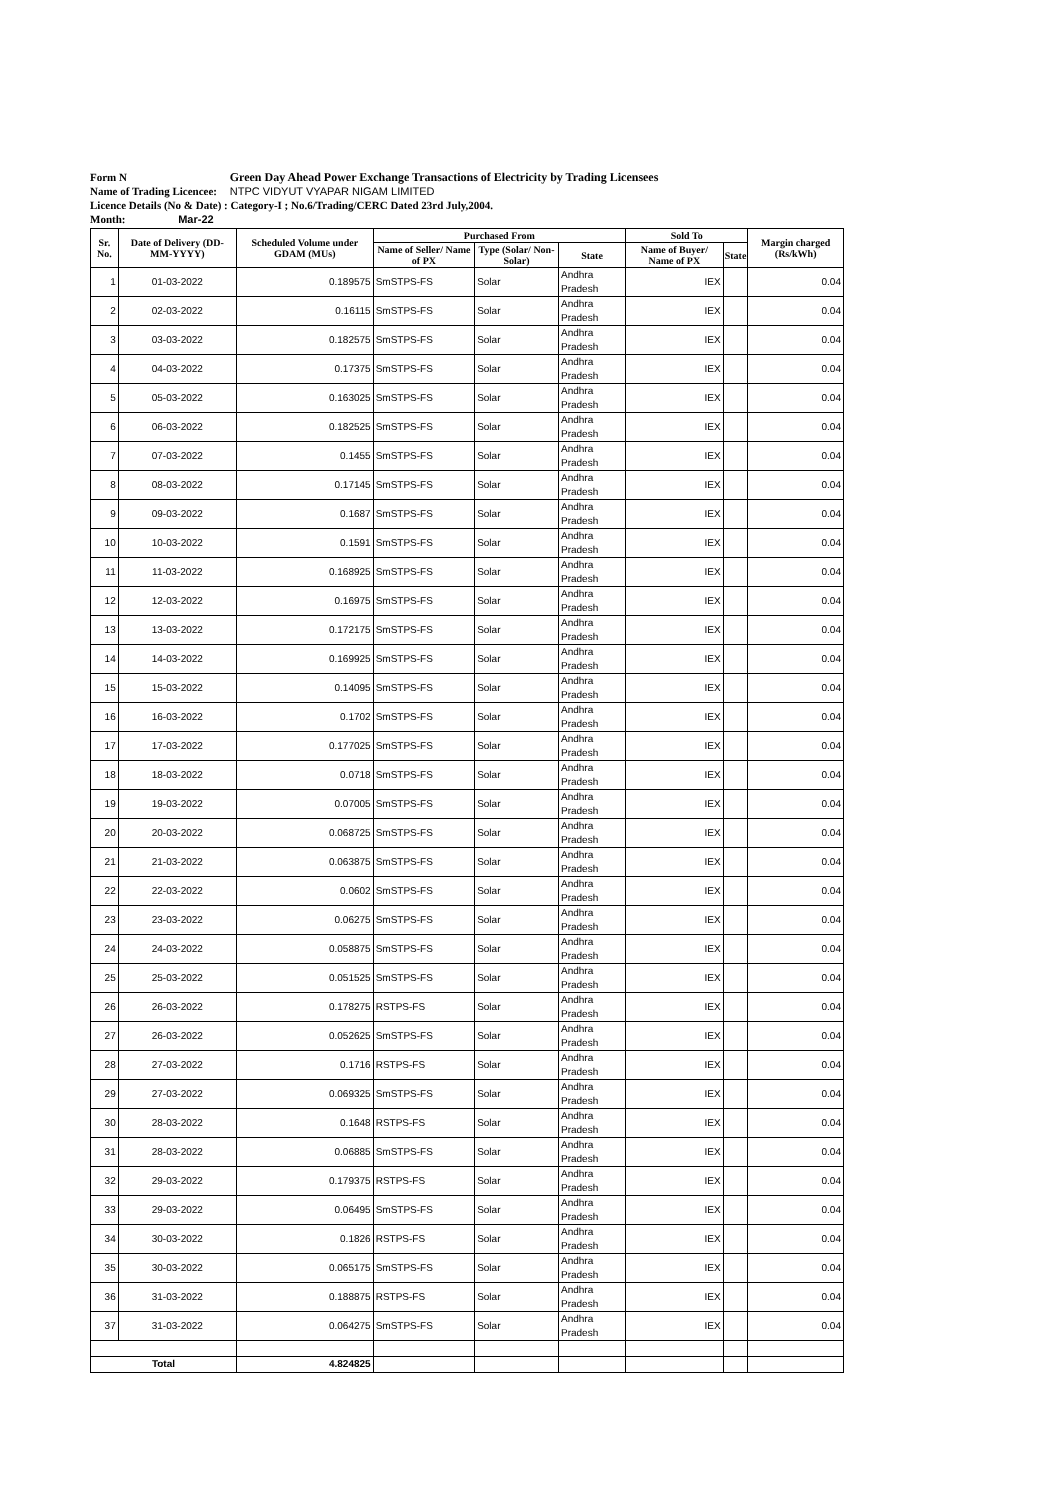Form N Green Day Ahead Power Exchange Transactions of Electricity by Trading Licensees
Name of Trading Licencee: NTPC VIDYUT VYAPAR NIGAM LIMITED
Licence Details (No & Date) : Category-I ; No.6/Trading/CERC Dated 23rd July,2004.
Month: Mar-22
| Sr. No. | Date of Delivery (DD-MM-YYYY) | Scheduled Volume under GDAM (MUs) | Purchased From | | | Sold To | | Margin charged (Rs/kWh) |
| --- | --- | --- | --- | --- | --- | --- | --- | --- |
| | | | Name of Seller/ Name of PX | Type (Solar/ Non-Solar) | State | Name of Buyer/ Name of PX | State | |
| 1 | 01-03-2022 | 0.189575 | SmSTPS-FS | Solar | Andhra Pradesh | IEX | | 0.04 |
| 2 | 02-03-2022 | 0.16115 | SmSTPS-FS | Solar | Andhra Pradesh | IEX | | 0.04 |
| 3 | 03-03-2022 | 0.182575 | SmSTPS-FS | Solar | Andhra Pradesh | IEX | | 0.04 |
| 4 | 04-03-2022 | 0.17375 | SmSTPS-FS | Solar | Andhra Pradesh | IEX | | 0.04 |
| 5 | 05-03-2022 | 0.163025 | SmSTPS-FS | Solar | Andhra Pradesh | IEX | | 0.04 |
| 6 | 06-03-2022 | 0.182525 | SmSTPS-FS | Solar | Andhra Pradesh | IEX | | 0.04 |
| 7 | 07-03-2022 | 0.1455 | SmSTPS-FS | Solar | Andhra Pradesh | IEX | | 0.04 |
| 8 | 08-03-2022 | 0.17145 | SmSTPS-FS | Solar | Andhra Pradesh | IEX | | 0.04 |
| 9 | 09-03-2022 | 0.1687 | SmSTPS-FS | Solar | Andhra Pradesh | IEX | | 0.04 |
| 10 | 10-03-2022 | 0.1591 | SmSTPS-FS | Solar | Andhra Pradesh | IEX | | 0.04 |
| 11 | 11-03-2022 | 0.168925 | SmSTPS-FS | Solar | Andhra Pradesh | IEX | | 0.04 |
| 12 | 12-03-2022 | 0.16975 | SmSTPS-FS | Solar | Andhra Pradesh | IEX | | 0.04 |
| 13 | 13-03-2022 | 0.172175 | SmSTPS-FS | Solar | Andhra Pradesh | IEX | | 0.04 |
| 14 | 14-03-2022 | 0.169925 | SmSTPS-FS | Solar | Andhra Pradesh | IEX | | 0.04 |
| 15 | 15-03-2022 | 0.14095 | SmSTPS-FS | Solar | Andhra Pradesh | IEX | | 0.04 |
| 16 | 16-03-2022 | 0.1702 | SmSTPS-FS | Solar | Andhra Pradesh | IEX | | 0.04 |
| 17 | 17-03-2022 | 0.177025 | SmSTPS-FS | Solar | Andhra Pradesh | IEX | | 0.04 |
| 18 | 18-03-2022 | 0.0718 | SmSTPS-FS | Solar | Andhra Pradesh | IEX | | 0.04 |
| 19 | 19-03-2022 | 0.07005 | SmSTPS-FS | Solar | Andhra Pradesh | IEX | | 0.04 |
| 20 | 20-03-2022 | 0.068725 | SmSTPS-FS | Solar | Andhra Pradesh | IEX | | 0.04 |
| 21 | 21-03-2022 | 0.063875 | SmSTPS-FS | Solar | Andhra Pradesh | IEX | | 0.04 |
| 22 | 22-03-2022 | 0.0602 | SmSTPS-FS | Solar | Andhra Pradesh | IEX | | 0.04 |
| 23 | 23-03-2022 | 0.06275 | SmSTPS-FS | Solar | Andhra Pradesh | IEX | | 0.04 |
| 24 | 24-03-2022 | 0.058875 | SmSTPS-FS | Solar | Andhra Pradesh | IEX | | 0.04 |
| 25 | 25-03-2022 | 0.051525 | SmSTPS-FS | Solar | Andhra Pradesh | IEX | | 0.04 |
| 26 | 26-03-2022 | 0.178275 | RSTPS-FS | Solar | Andhra Pradesh | IEX | | 0.04 |
| 27 | 26-03-2022 | 0.052625 | SmSTPS-FS | Solar | Andhra Pradesh | IEX | | 0.04 |
| 28 | 27-03-2022 | 0.1716 | RSTPS-FS | Solar | Andhra Pradesh | IEX | | 0.04 |
| 29 | 27-03-2022 | 0.069325 | SmSTPS-FS | Solar | Andhra Pradesh | IEX | | 0.04 |
| 30 | 28-03-2022 | 0.1648 | RSTPS-FS | Solar | Andhra Pradesh | IEX | | 0.04 |
| 31 | 28-03-2022 | 0.06885 | SmSTPS-FS | Solar | Andhra Pradesh | IEX | | 0.04 |
| 32 | 29-03-2022 | 0.179375 | RSTPS-FS | Solar | Andhra Pradesh | IEX | | 0.04 |
| 33 | 29-03-2022 | 0.06495 | SmSTPS-FS | Solar | Andhra Pradesh | IEX | | 0.04 |
| 34 | 30-03-2022 | 0.1826 | RSTPS-FS | Solar | Andhra Pradesh | IEX | | 0.04 |
| 35 | 30-03-2022 | 0.065175 | SmSTPS-FS | Solar | Andhra Pradesh | IEX | | 0.04 |
| 36 | 31-03-2022 | 0.188875 | RSTPS-FS | Solar | Andhra Pradesh | IEX | | 0.04 |
| 37 | 31-03-2022 | 0.064275 | SmSTPS-FS | Solar | Andhra Pradesh | IEX | | 0.04 |
| Total | | 4.824825 | | | | | | |